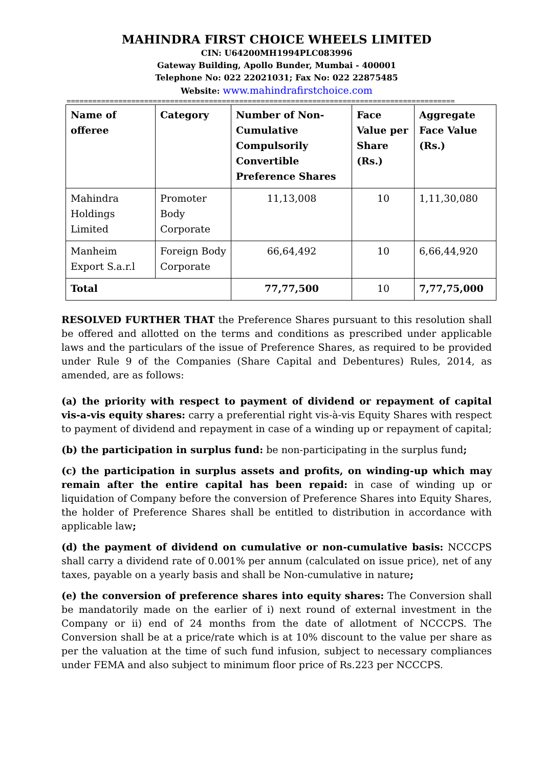MAHINDRA FIRST CHOICE WHEELS LIMITED
CIN: U64200MH1994PLC083996
Gateway Building, Apollo Bunder, Mumbai - 400001
Telephone No: 022 22021031; Fax No: 022 22875485
Website: www.mahindrafirstchoice.com
==========================================================================================
| Name of offeree | Category | Number of Non-Cumulative Compulsorily Convertible Preference Shares | Face Value per Share (Rs.) | Aggregate Face Value (Rs.) |
| --- | --- | --- | --- | --- |
| Mahindra Holdings Limited | Promoter Body Corporate | 11,13,008 | 10 | 1,11,30,080 |
| Manheim Export S.a.r.l | Foreign Body Corporate | 66,64,492 | 10 | 6,66,44,920 |
| Total | | 77,77,500 | 10 | 7,77,75,000 |
RESOLVED FURTHER THAT the Preference Shares pursuant to this resolution shall be offered and allotted on the terms and conditions as prescribed under applicable laws and the particulars of the issue of Preference Shares, as required to be provided under Rule 9 of the Companies (Share Capital and Debentures) Rules, 2014, as amended, are as follows:
(a) the priority with respect to payment of dividend or repayment of capital vis-a-vis equity shares: carry a preferential right vis-à-vis Equity Shares with respect to payment of dividend and repayment in case of a winding up or repayment of capital;
(b) the participation in surplus fund: be non-participating in the surplus fund;
(c) the participation in surplus assets and profits, on winding-up which may remain after the entire capital has been repaid: in case of winding up or liquidation of Company before the conversion of Preference Shares into Equity Shares, the holder of Preference Shares shall be entitled to distribution in accordance with applicable law;
(d) the payment of dividend on cumulative or non-cumulative basis: NCCCPS shall carry a dividend rate of 0.001% per annum (calculated on issue price), net of any taxes, payable on a yearly basis and shall be Non-cumulative in nature;
(e) the conversion of preference shares into equity shares: The Conversion shall be mandatorily made on the earlier of i) next round of external investment in the Company or ii) end of 24 months from the date of allotment of NCCCPS. The Conversion shall be at a price/rate which is at 10% discount to the value per share as per the valuation at the time of such fund infusion, subject to necessary compliances under FEMA and also subject to minimum floor price of Rs.223 per NCCCPS.